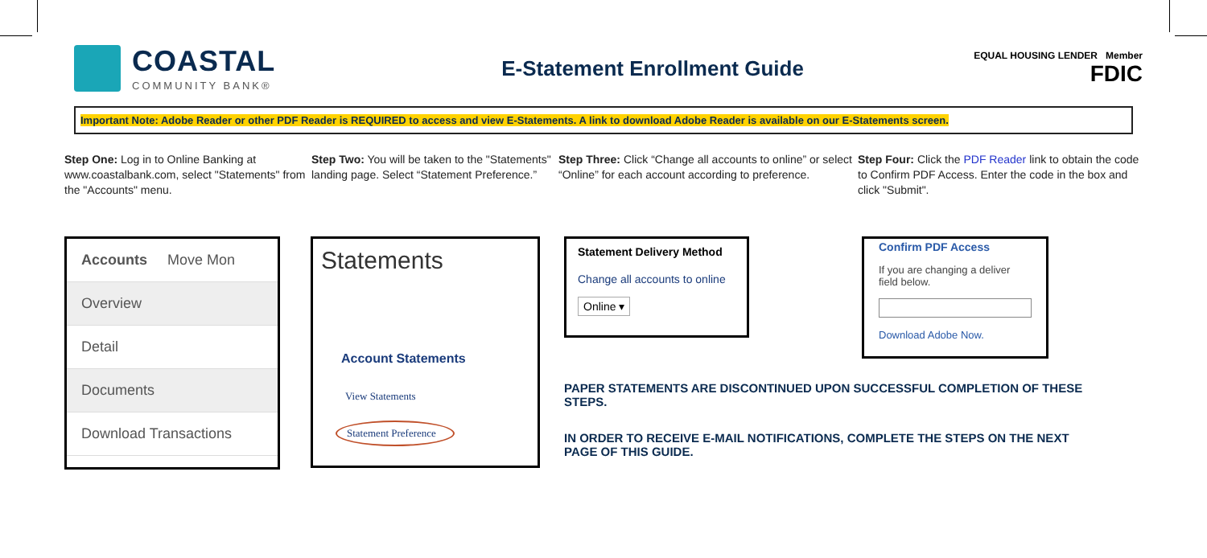COASTAL
COMMUNITY BANK®
E-Statement Enrollment Guide
EQUAL HOUSING LENDER Member
FDIC
Important Note: Adobe Reader or other PDF Reader is REQUIRED to access and view E-Statements. A link to download Adobe Reader is available on our E-Statements screen.
Step One: Log in to Online Banking at www.coastalbank.com, select "Statements" from the "Accounts" menu.
Step Two: You will be taken to the "Statements" landing page. Select “Statement Preference.”
Step Three: Click “Change all accounts to online” or select “Online” for each account according to preference.
Step Four: Click the PDF Reader link to obtain the code to Confirm PDF Access. Enter the code in the box and click "Submit".
Accounts Move Mon
Overview
Detail
Documents
Download Transactions
Statements
Account Statements
View Statements
Statement Preference
Statement Delivery Method
Change all accounts to online
Online ▾
Confirm PDF Access
If you are changing a deliver field below.
Download Adobe Now.
PAPER STATEMENTS ARE DISCONTINUED UPON SUCCESSFUL COMPLETION OF THESE STEPS.
IN ORDER TO RECEIVE E-MAIL NOTIFICATIONS, COMPLETE THE STEPS ON THE NEXT PAGE OF THIS GUIDE.